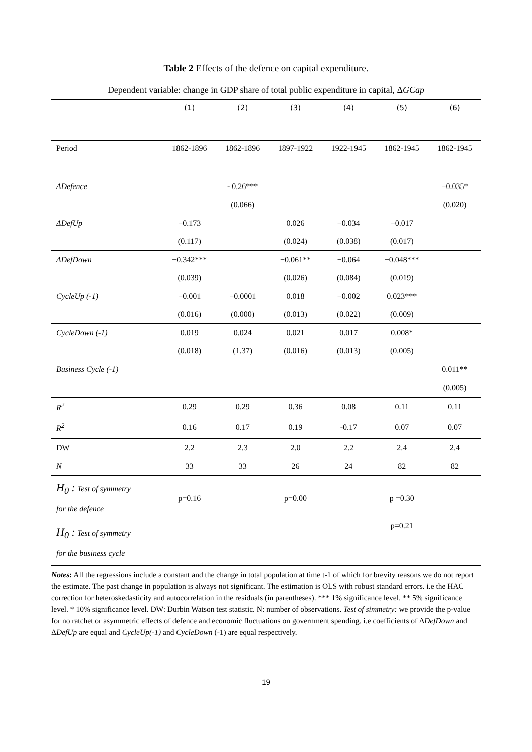Table 2 Effects of the defence on capital expenditure.
Dependent variable: change in GDP share of total public expenditure in capital, ΔGCap
| | (1) | (2) | (3) | (4) | (5) | (6) |
| --- | --- | --- | --- | --- | --- | --- |
| Period | 1862-1896 | 1862-1896 | 1897-1922 | 1922-1945 | 1862-1945 | 1862-1945 |
| ΔDefence | | - 0.26*** | | | | −0.035* |
| | | (0.066) | | | | (0.020) |
| ΔDefUp | −0.173 | | 0.026 | −0.034 | −0.017 | |
| | (0.117) | | (0.024) | (0.038) | (0.017) | |
| ΔDefDown | −0.342*** | | −0.061** | −0.064 | −0.048*** | |
| | (0.039) | | (0.026) | (0.084) | (0.019) | |
| CycleUp (-1) | −0.001 | −0.0001 | 0.018 | −0.002 | 0.023*** | |
| | (0.016) | (0.000) | (0.013) | (0.022) | (0.009) | |
| CycleDown (-1) | 0.019 | 0.024 | 0.021 | 0.017 | 0.008* | |
| | (0.018) | (1.37) | (0.016) | (0.013) | (0.005) | |
| Business Cycle (-1) | | | | | | 0.011** |
| | | | | | | (0.005) |
| R<sup>2</sup> | 0.29 | 0.29 | 0.36 | 0.08 | 0.11 | 0.11 |
| R̄<sup>2</sup> | 0.16 | 0.17 | 0.19 | -0.17 | 0.07 | 0.07 |
| DW | 2.2 | 2.3 | 2.0 | 2.2 | 2.4 | 2.4 |
| N | 33 | 33 | 26 | 24 | 82 | 82 |
| H<sub>0</sub> : Test of symmetry for the defence | p=0.16 | | p=0.00 | | p =0.30 | |
| H<sub>0</sub> : Test of symmetry for the business cycle | | | | | p=0.21 | |
Notes: All the regressions include a constant and the change in total population at time t-1 of which for brevity reasons we do not report the estimate. The past change in population is always not significant. The estimation is OLS with robust standard errors. i.e the HAC correction for heteroskedasticity and autocorrelation in the residuals (in parentheses). *** 1% significance level. ** 5% significance level. * 10% significance level. DW: Durbin Watson test statistic. N: number of observations. Test of simmetry: we provide the p-value for no ratchet or asymmetric effects of defence and economic fluctuations on government spending. i.e coefficients of ΔDefDown and ΔDefUp are equal and CycleUp(-1) and CycleDown (-1) are equal respectively.
19